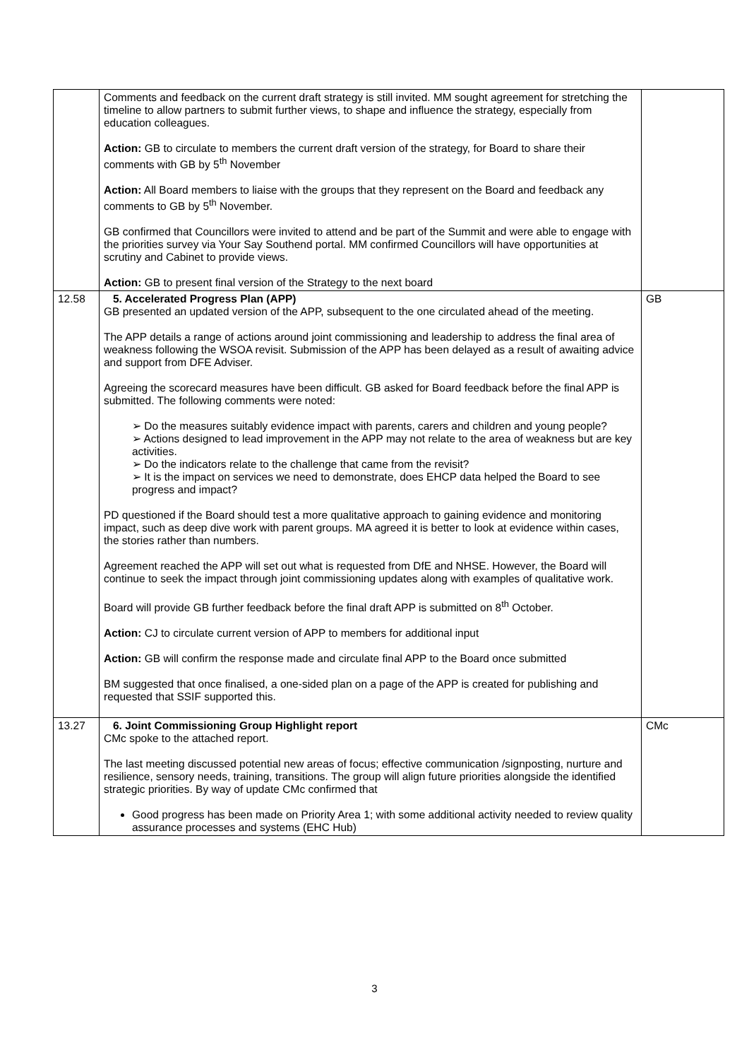| | Comments and feedback on the current draft strategy is still invited. MM sought agreement for stretching the timeline to allow partners to submit further views, to shape and influence the strategy, especially from education colleagues. Action: GB to circulate to members the current draft version of the strategy, for Board to share their comments with GB by 5<sup>th</sup> November Action: All Board members to liaise with the groups that they represent on the Board and feedback any comments to GB by 5<sup>th</sup> November. GB confirmed that Councillors were invited to attend and be part of the Summit and were able to engage with the priorities survey via Your Say Southend portal. MM confirmed Councillors will have opportunities at scrutiny and Cabinet to provide views. Action: GB to present final version of the Strategy to the next board | |
| 12.58 | 5. Accelerated Progress Plan (APP) GB presented an updated version of the APP, subsequent to the one circulated ahead of the meeting. The APP details a range of actions around joint commissioning and leadership to address the final area of weakness following the WSOA revisit. Submission of the APP has been delayed as a result of awaiting advice and support from DFE Adviser. Agreeing the scorecard measures have been difficult. GB asked for Board feedback before the final APP is submitted. The following comments were noted: ➢ Do the measures suitably evidence impact with parents, carers and children and young people? ➢ Actions designed to lead improvement in the APP may not relate to the area of weakness but are key activities. ➢ Do the indicators relate to the challenge that came from the revisit? ➢ It is the impact on services we need to demonstrate, does EHCP data helped the Board to see progress and impact? PD questioned if the Board should test a more qualitative approach to gaining evidence and monitoring impact, such as deep dive work with parent groups. MA agreed it is better to look at evidence within cases, the stories rather than numbers. Agreement reached the APP will set out what is requested from DfE and NHSE. However, the Board will continue to seek the impact through joint commissioning updates along with examples of qualitative work. Board will provide GB further feedback before the final draft APP is submitted on 8<sup>th</sup> October. Action: CJ to circulate current version of APP to members for additional input Action: GB will confirm the response made and circulate final APP to the Board once submitted BM suggested that once finalised, a one-sided plan on a page of the APP is created for publishing and requested that SSIF supported this. | GB |
| 13.27 | 6. Joint Commissioning Group Highlight report CMc spoke to the attached report. The last meeting discussed potential new areas of focus; effective communication /signposting, nurture and resilience, sensory needs, training, transitions. The group will align future priorities alongside the identified strategic priorities. By way of update CMc confirmed that Good progress has been made on Priority Area 1; with some additional activity needed to review quality assurance processes and systems (EHC Hub) | CMc |
3